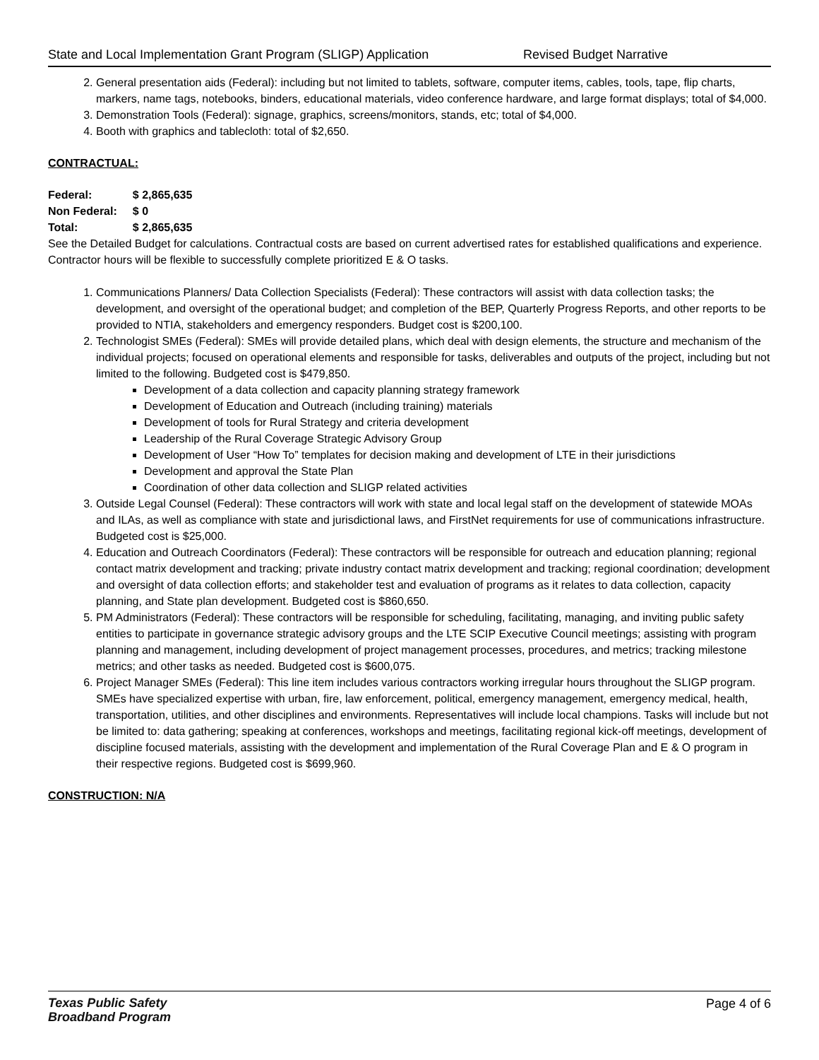State and Local Implementation Grant Program (SLIGP) Application Revised Budget Narrative
2. General presentation aids (Federal): including but not limited to tablets, software, computer items, cables, tools, tape, flip charts, markers, name tags, notebooks, binders, educational materials, video conference hardware, and large format displays; total of $4,000.
3. Demonstration Tools (Federal): signage, graphics, screens/monitors, stands, etc; total of $4,000.
4. Booth with graphics and tablecloth: total of $2,650.
CONTRACTUAL:
| Federal: | $ 2,865,635 |
| Non Federal: | $ 0 |
| Total: | $ 2,865,635 |
See the Detailed Budget for calculations. Contractual costs are based on current advertised rates for established qualifications and experience. Contractor hours will be flexible to successfully complete prioritized E & O tasks.
1. Communications Planners/ Data Collection Specialists (Federal): These contractors will assist with data collection tasks; the development, and oversight of the operational budget; and completion of the BEP, Quarterly Progress Reports, and other reports to be provided to NTIA, stakeholders and emergency responders. Budget cost is $200,100.
2. Technologist SMEs (Federal): SMEs will provide detailed plans, which deal with design elements, the structure and mechanism of the individual projects; focused on operational elements and responsible for tasks, deliverables and outputs of the project, including but not limited to the following. Budgeted cost is $479,850.
Development of a data collection and capacity planning strategy framework
Development of Education and Outreach (including training) materials
Development of tools for Rural Strategy and criteria development
Leadership of the Rural Coverage Strategic Advisory Group
Development of User “How To” templates for decision making and development of LTE in their jurisdictions
Development and approval the State Plan
Coordination of other data collection and SLIGP related activities
3. Outside Legal Counsel (Federal): These contractors will work with state and local legal staff on the development of statewide MOAs and ILAs, as well as compliance with state and jurisdictional laws, and FirstNet requirements for use of communications infrastructure. Budgeted cost is $25,000.
4. Education and Outreach Coordinators (Federal): These contractors will be responsible for outreach and education planning; regional contact matrix development and tracking; private industry contact matrix development and tracking; regional coordination; development and oversight of data collection efforts; and stakeholder test and evaluation of programs as it relates to data collection, capacity planning, and State plan development. Budgeted cost is $860,650.
5. PM Administrators (Federal): These contractors will be responsible for scheduling, facilitating, managing, and inviting public safety entities to participate in governance strategic advisory groups and the LTE SCIP Executive Council meetings; assisting with program planning and management, including development of project management processes, procedures, and metrics; tracking milestone metrics; and other tasks as needed. Budgeted cost is $600,075.
6. Project Manager SMEs (Federal): This line item includes various contractors working irregular hours throughout the SLIGP program. SMEs have specialized expertise with urban, fire, law enforcement, political, emergency management, emergency medical, health, transportation, utilities, and other disciplines and environments. Representatives will include local champions. Tasks will include but not be limited to: data gathering; speaking at conferences, workshops and meetings, facilitating regional kick-off meetings, development of discipline focused materials, assisting with the development and implementation of the Rural Coverage Plan and E & O program in their respective regions. Budgeted cost is $699,960.
CONSTRUCTION: N/A
Texas Public Safety
Broadband Program
Page 4 of 6